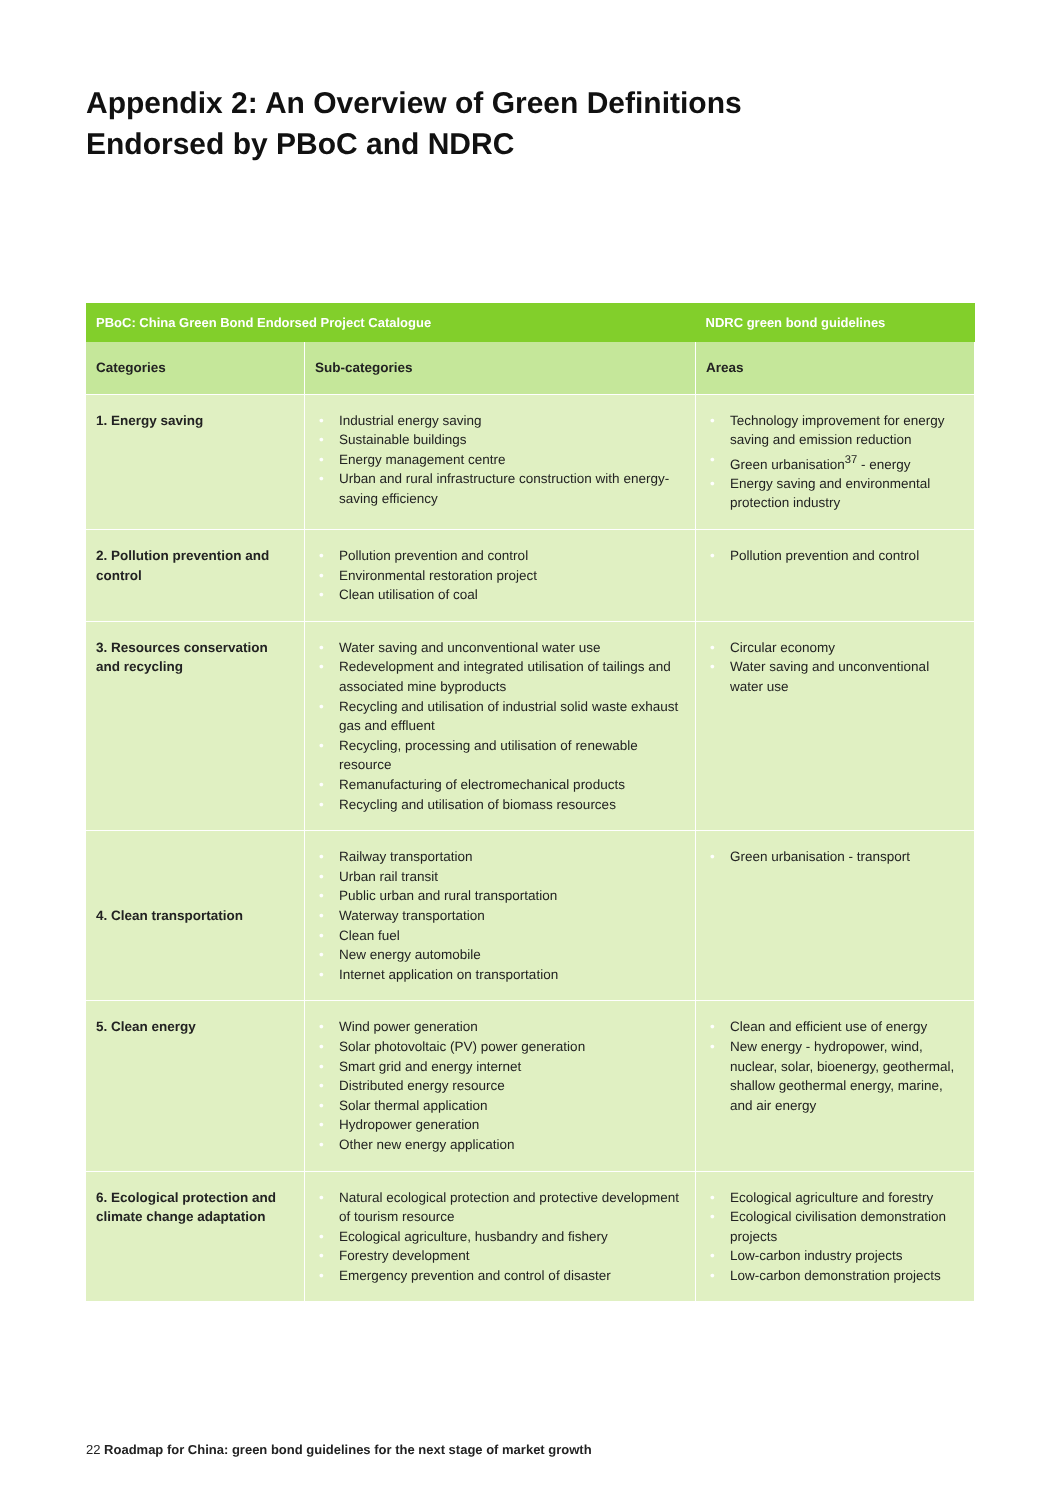Appendix 2: An Overview of Green Definitions
Endorsed by PBoC and NDRC
| PBoC: China Green Bond Endorsed Project Catalogue | | NDRC green bond guidelines |
| --- | --- | --- |
| Categories | Sub-categories | Areas |
| 1. Energy saving | • Industrial energy saving • Sustainable buildings • Energy management centre • Urban and rural infrastructure construction with energy-saving efficiency | • Technology improvement for energy saving and emission reduction • Green urbanisation<sup>37</sup> - energy • Energy saving and environmental protection industry |
| 2. Pollution prevention and control | • Pollution prevention and control • Environmental restoration project • Clean utilisation of coal | • Pollution prevention and control |
| 3. Resources conservation and recycling | • Water saving and unconventional water use • Redevelopment and integrated utilisation of tailings and associated mine byproducts • Recycling and utilisation of industrial solid waste exhaust gas and effluent • Recycling, processing and utilisation of renewable resource • Remanufacturing of electromechanical products • Recycling and utilisation of biomass resources | • Circular economy • Water saving and unconventional water use |
| 4. Clean transportation | • Railway transportation • Urban rail transit • Public urban and rural transportation • Waterway transportation • Clean fuel • New energy automobile • Internet application on transportation | • Green urbanisation - transport |
| 5. Clean energy | • Wind power generation • Solar photovoltaic (PV) power generation • Smart grid and energy internet • Distributed energy resource • Solar thermal application • Hydropower generation • Other new energy application | • Clean and efficient use of energy • New energy - hydropower, wind, nuclear, solar, bioenergy, geothermal, shallow geothermal energy, marine, and air energy |
| 6. Ecological protection and climate change adaptation | • Natural ecological protection and protective development of tourism resource • Ecological agriculture, husbandry and fishery • Forestry development • Emergency prevention and control of disaster | • Ecological agriculture and forestry • Ecological civilisation demonstration projects • Low-carbon industry projects • Low-carbon demonstration projects |
22 Roadmap for China: green bond guidelines for the next stage of market growth